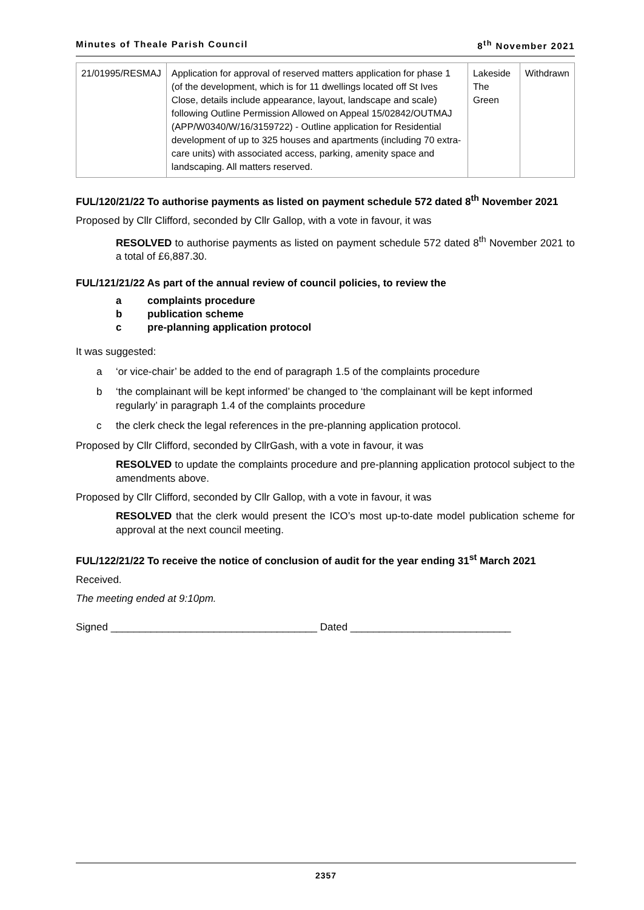Minutes of Theale Parish Council 8<sup>th</sup> November 2021
| 21/01995/RESMAJ | Application for approval of reserved matters application for phase 1 (of the development, which is for 11 dwellings located off St Ives Close, details include appearance, layout, landscape and scale) following Outline Permission Allowed on Appeal 15/02842/OUTMAJ (APP/W0340/W/16/3159722) - Outline application for Residential development of up to 325 houses and apartments (including 70 extra-care units) with associated access, parking, amenity space and landscaping. All matters reserved. | Lakeside The Green | Withdrawn |
FUL/120/21/22 To authorise payments as listed on payment schedule 572 dated 8<sup>th</sup> November 2021
Proposed by Cllr Clifford, seconded by Cllr Gallop, with a vote in favour, it was
RESOLVED to authorise payments as listed on payment schedule 572 dated 8<sup>th</sup> November 2021 to a total of £6,887.30.
FUL/121/21/22 As part of the annual review of council policies, to review the
a complaints procedure
b publication scheme
c pre-planning application protocol
It was suggested:
a ‘or vice-chair’ be added to the end of paragraph 1.5 of the complaints procedure
b ‘the complainant will be kept informed’ be changed to ‘the complainant will be kept informed regularly’ in paragraph 1.4 of the complaints procedure
c the clerk check the legal references in the pre-planning application protocol.
Proposed by Cllr Clifford, seconded by CllrGash, with a vote in favour, it was
RESOLVED to update the complaints procedure and pre-planning application protocol subject to the amendments above.
Proposed by Cllr Clifford, seconded by Cllr Gallop, with a vote in favour, it was
RESOLVED that the clerk would present the ICO’s most up-to-date model publication scheme for approval at the next council meeting.
FUL/122/21/22 To receive the notice of conclusion of audit for the year ending 31<sup>st</sup> March 2021
Received.
The meeting ended at 9:10pm.
Signed ____________________________________ Dated ____________________________
2357